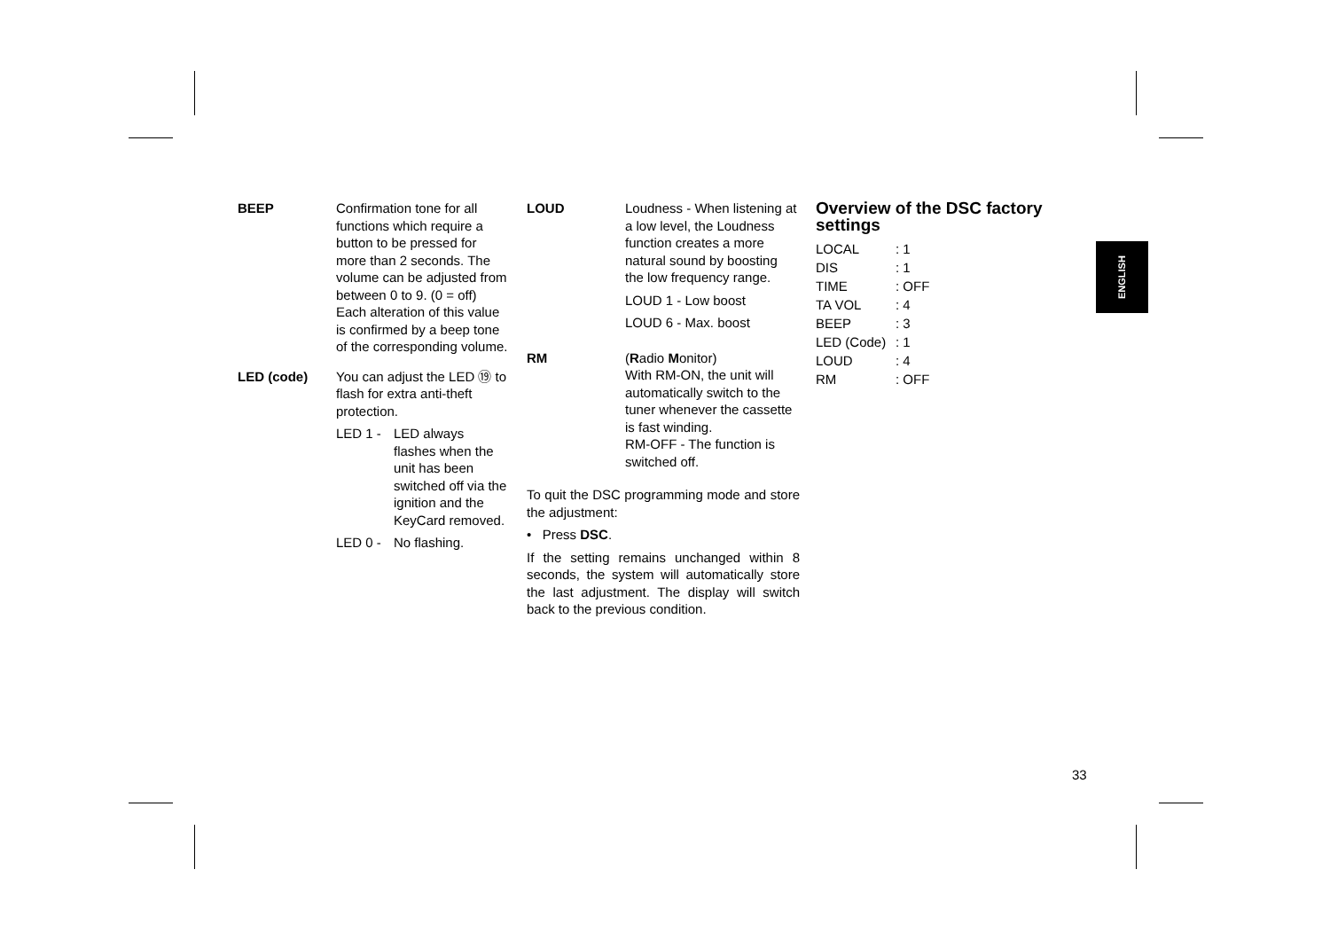BEEP Confirmation tone for all functions which require a button to be pressed for more than 2 seconds. The volume can be adjusted from between 0 to 9. (0 = off)
Each alteration of this value is confirmed by a beep tone of the corresponding volume.
LED (code) You can adjust the LED ⑲ to flash for extra anti-theft protection.
| LED 1 - | LED always flashes when the unit has been switched off via the ignition and the KeyCard removed. |
| LED 0 - | No flashing. |
LOUD Loudness - When listening at a low level, the Loudness function creates a more natural sound by boosting the low frequency range.
LOUD 1 - Low boost
LOUD 6 - Max. boost
RM (Radio Monitor)
With RM-ON, the unit will automatically switch to the tuner whenever the cassette is fast winding.
RM-OFF - The function is switched off.
To quit the DSC programming mode and store the adjustment:
• Press DSC.
If the setting remains unchanged within 8 seconds, the system will automatically store the last adjustment. The display will switch back to the previous condition.
Overview of the DSC factory settings
| LOCAL | : 1 |
| DIS | : 1 |
| TIME | : OFF |
| TA VOL | : 4 |
| BEEP | : 3 |
| LED (Code) | : 1 |
| LOUD | : 4 |
| RM | : OFF |
ENGLISH
33